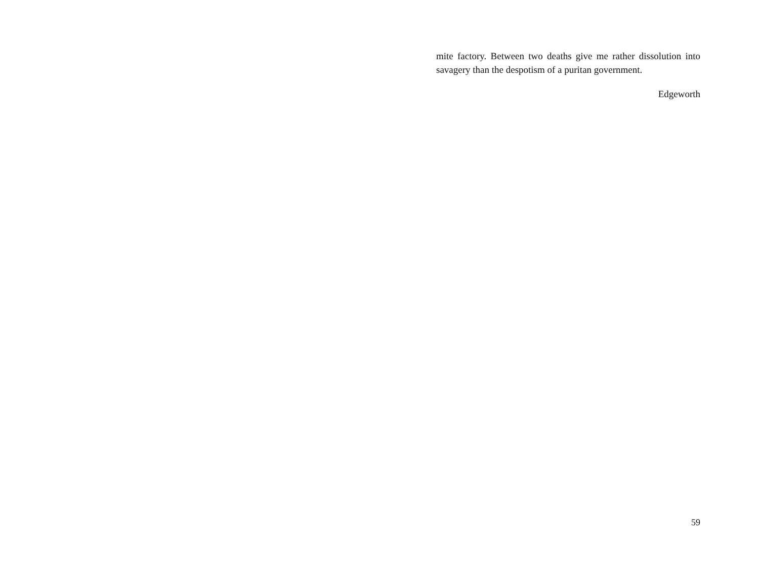mite factory. Between two deaths give me rather dissolution into savagery than the despotism of a puritan government.
Edgeworth
59